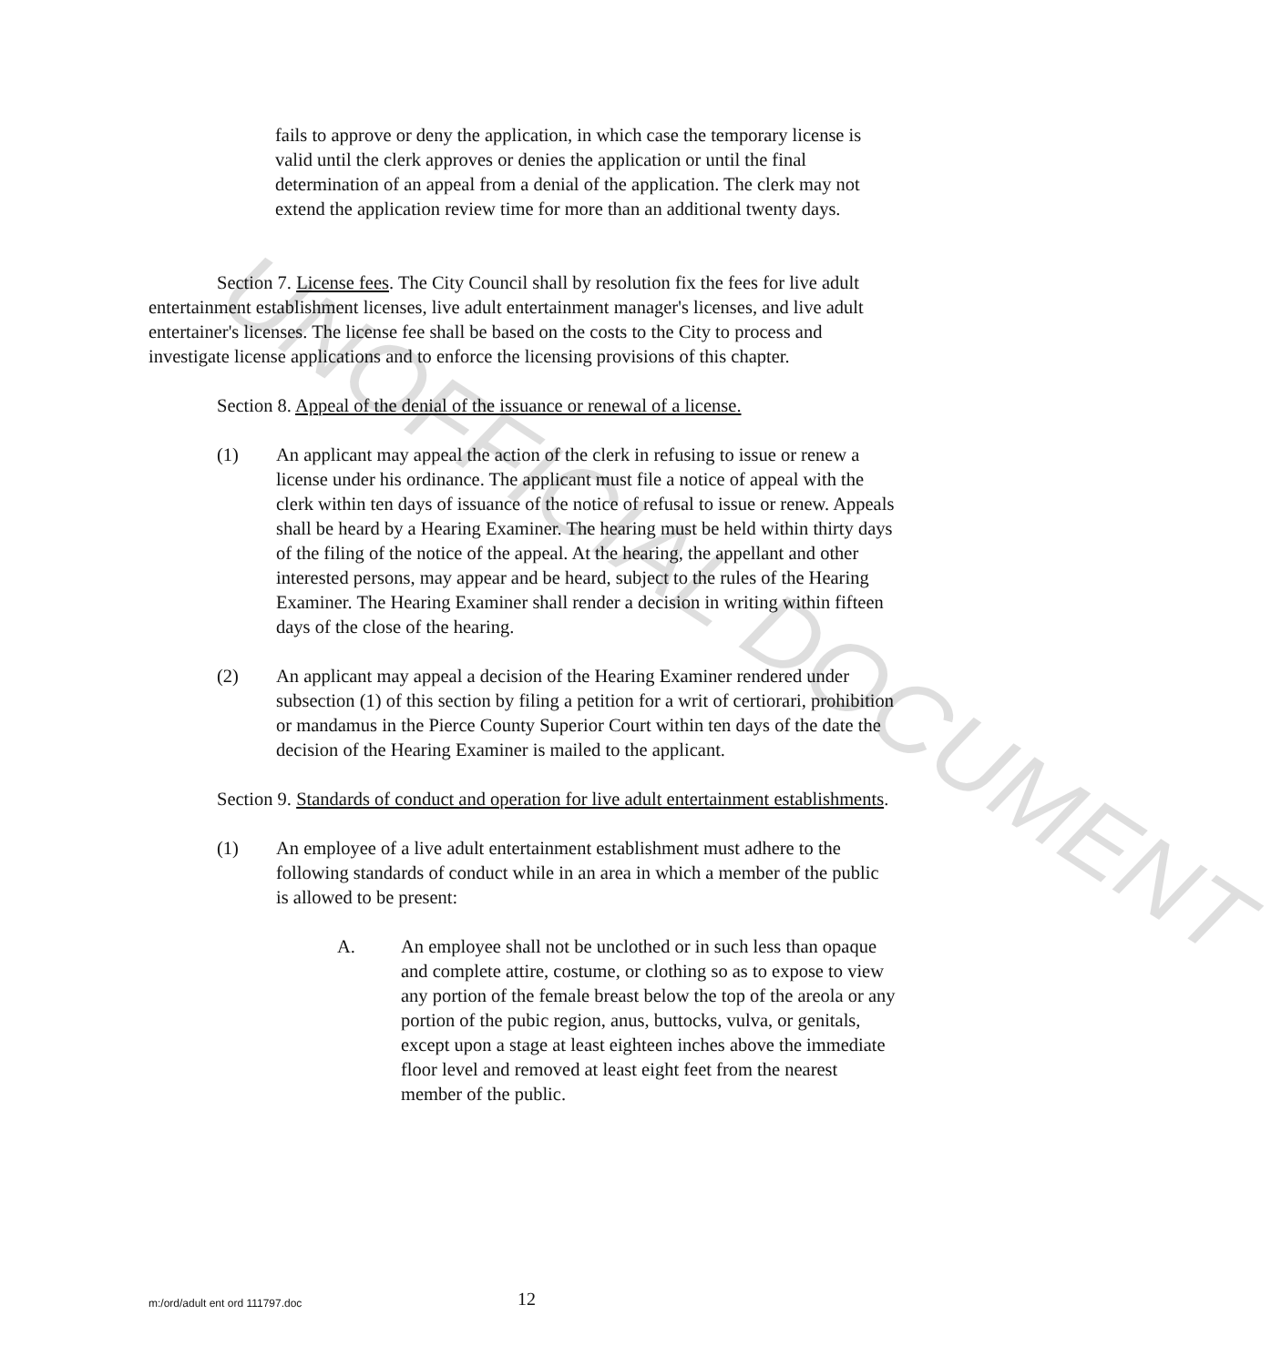fails to approve or deny the application, in which case the temporary license is valid until the clerk approves or denies the application or until the final determination of an appeal from a denial of the application. The clerk may not extend the application review time for more than an additional twenty days.
Section 7. License fees. The City Council shall by resolution fix the fees for live adult entertainment establishment licenses, live adult entertainment manager's licenses, and live adult entertainer's licenses. The license fee shall be based on the costs to the City to process and investigate license applications and to enforce the licensing provisions of this chapter.
Section 8. Appeal of the denial of the issuance or renewal of a license.
(1) An applicant may appeal the action of the clerk in refusing to issue or renew a license under his ordinance. The applicant must file a notice of appeal with the clerk within ten days of issuance of the notice of refusal to issue or renew. Appeals shall be heard by a Hearing Examiner. The hearing must be held within thirty days of the filing of the notice of the appeal. At the hearing, the appellant and other interested persons, may appear and be heard, subject to the rules of the Hearing Examiner. The Hearing Examiner shall render a decision in writing within fifteen days of the close of the hearing.
(2) An applicant may appeal a decision of the Hearing Examiner rendered under subsection (1) of this section by filing a petition for a writ of certiorari, prohibition or mandamus in the Pierce County Superior Court within ten days of the date the decision of the Hearing Examiner is mailed to the applicant.
Section 9. Standards of conduct and operation for live adult entertainment establishments.
(1) An employee of a live adult entertainment establishment must adhere to the following standards of conduct while in an area in which a member of the public is allowed to be present:
A. An employee shall not be unclothed or in such less than opaque and complete attire, costume, or clothing so as to expose to view any portion of the female breast below the top of the areola or any portion of the pubic region, anus, buttocks, vulva, or genitals, except upon a stage at least eighteen inches above the immediate floor level and removed at least eight feet from the nearest member of the public.
m:/ord/adult ent ord 111797.doc
12
UNOFFICIAL DOCUMENT